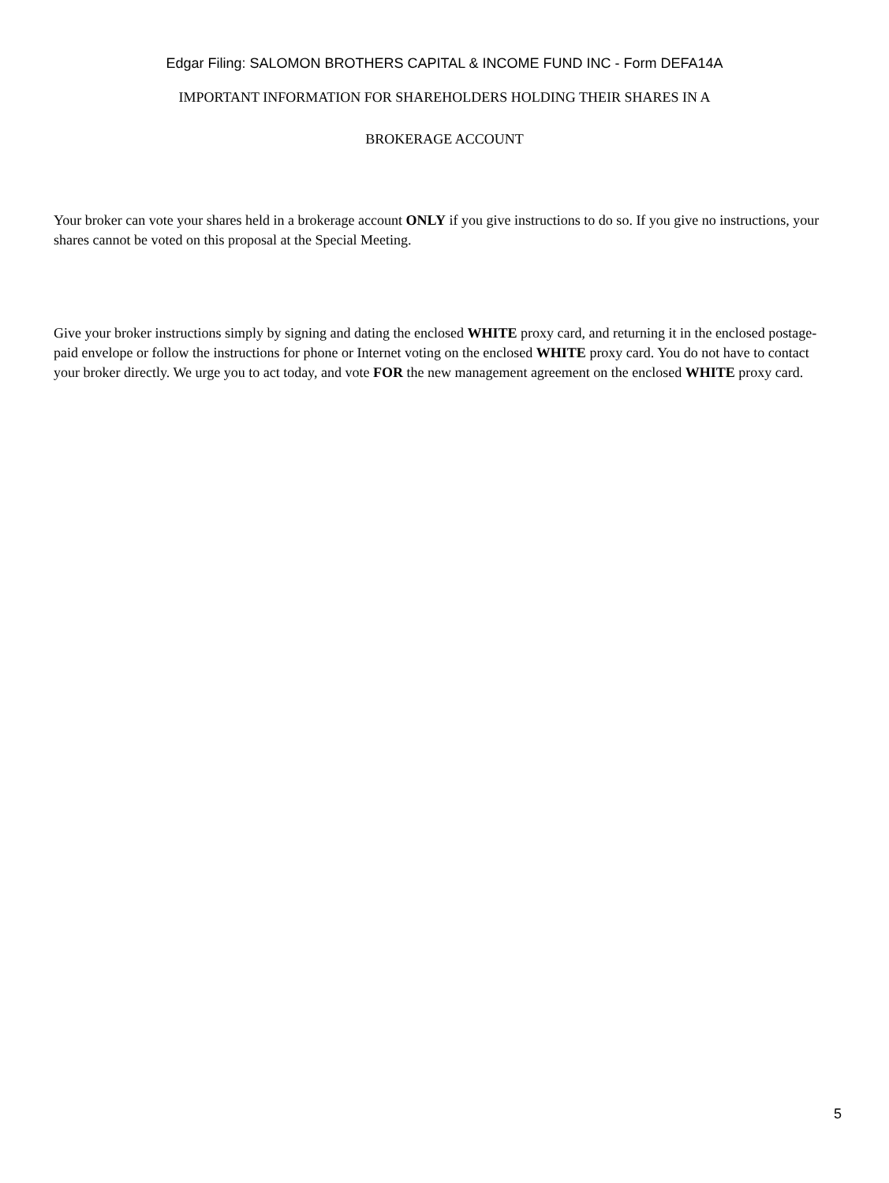Edgar Filing: SALOMON BROTHERS CAPITAL & INCOME FUND INC - Form DEFA14A
IMPORTANT INFORMATION FOR SHAREHOLDERS HOLDING THEIR SHARES IN A
BROKERAGE ACCOUNT
Your broker can vote your shares held in a brokerage account ONLY if you give instructions to do so. If you give no instructions, your shares cannot be voted on this proposal at the Special Meeting.
Give your broker instructions simply by signing and dating the enclosed WHITE proxy card, and returning it in the enclosed postage-paid envelope or follow the instructions for phone or Internet voting on the enclosed WHITE proxy card. You do not have to contact your broker directly. We urge you to act today, and vote FOR the new management agreement on the enclosed WHITE proxy card.
5